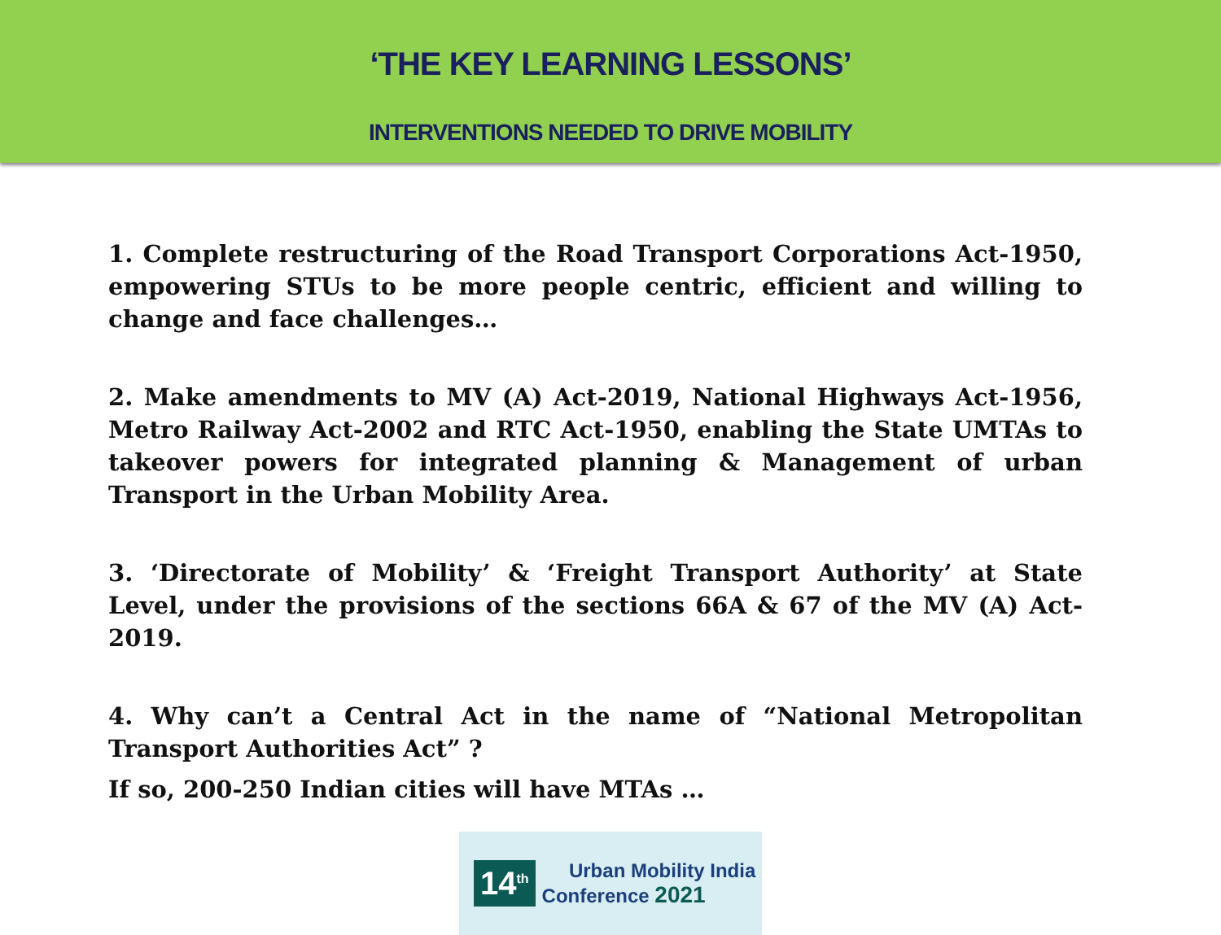‘THE KEY LEARNING LESSONS’
INTERVENTIONS NEEDED TO DRIVE MOBILITY
1. Complete restructuring of the Road Transport Corporations Act-1950, empowering STUs to be more people centric, efficient and willing to change and face challenges…
2. Make amendments to MV (A) Act-2019, National Highways Act-1956, Metro Railway Act-2002 and RTC Act-1950, enabling the State UMTAs to takeover powers for integrated planning & Management of urban Transport in the Urban Mobility Area.
3. ‘Directorate of Mobility’ & ‘Freight Transport Authority’ at State Level, under the provisions of the sections 66A & 67 of the MV (A) Act-2019.
4. Why can’t a Central Act in the name of “National Metropolitan Transport Authorities Act” ?
If so, 200-250 Indian cities will have MTAs …
14<sup>th</sup>
Urban Mobility India
Conference 2021